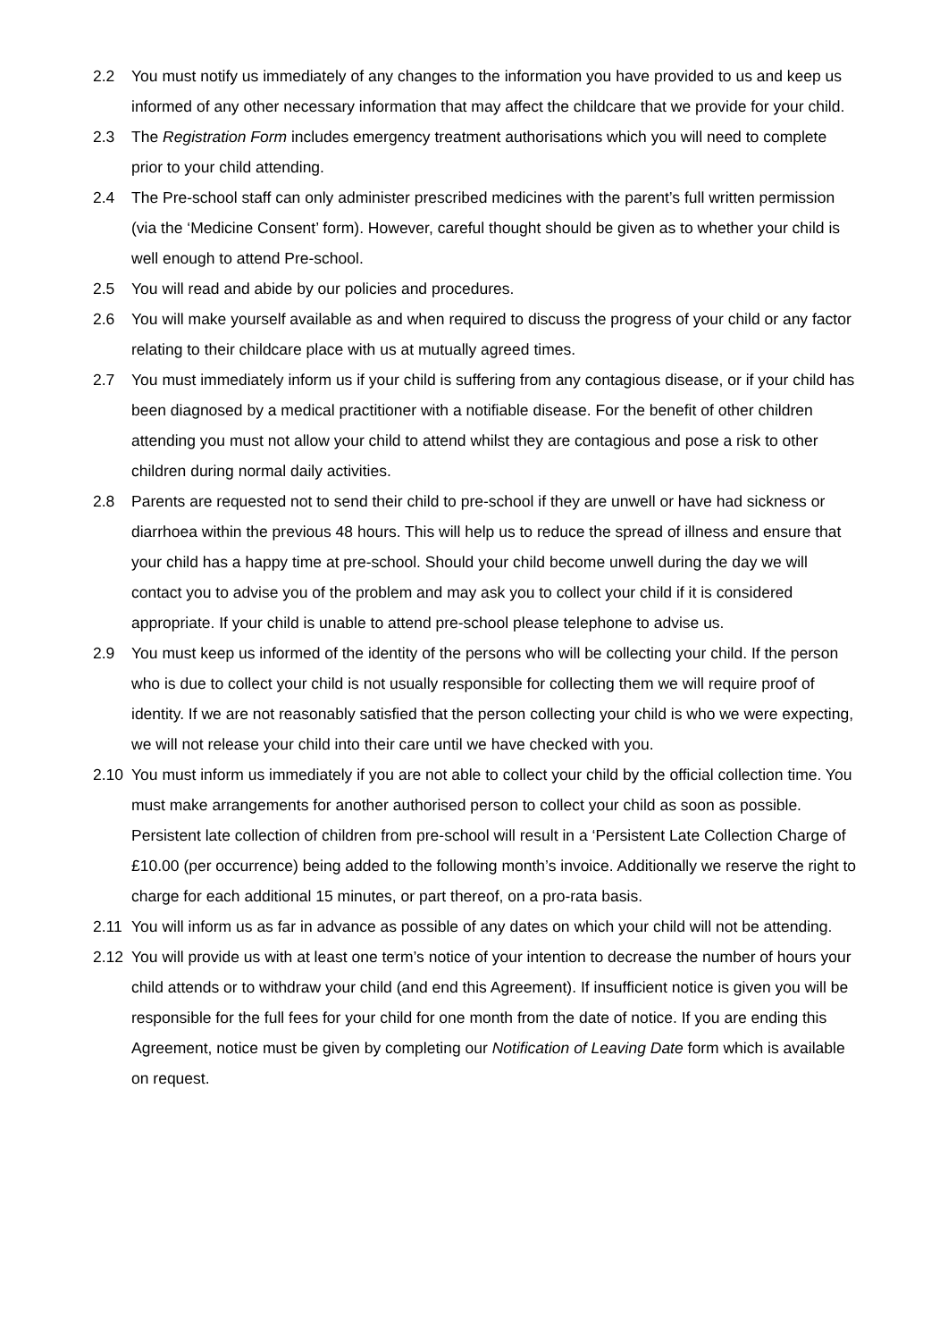2.2 You must notify us immediately of any changes to the information you have provided to us and keep us informed of any other necessary information that may affect the childcare that we provide for your child.
2.3 The Registration Form includes emergency treatment authorisations which you will need to complete prior to your child attending.
2.4 The Pre-school staff can only administer prescribed medicines with the parent’s full written permission (via the ‘Medicine Consent’ form). However, careful thought should be given as to whether your child is well enough to attend Pre-school.
2.5 You will read and abide by our policies and procedures.
2.6 You will make yourself available as and when required to discuss the progress of your child or any factor relating to their childcare place with us at mutually agreed times.
2.7 You must immediately inform us if your child is suffering from any contagious disease, or if your child has been diagnosed by a medical practitioner with a notifiable disease. For the benefit of other children attending you must not allow your child to attend whilst they are contagious and pose a risk to other children during normal daily activities.
2.8 Parents are requested not to send their child to pre-school if they are unwell or have had sickness or diarrhoea within the previous 48 hours. This will help us to reduce the spread of illness and ensure that your child has a happy time at pre-school. Should your child become unwell during the day we will contact you to advise you of the problem and may ask you to collect your child if it is considered appropriate. If your child is unable to attend pre-school please telephone to advise us.
2.9 You must keep us informed of the identity of the persons who will be collecting your child. If the person who is due to collect your child is not usually responsible for collecting them we will require proof of identity. If we are not reasonably satisfied that the person collecting your child is who we were expecting, we will not release your child into their care until we have checked with you.
2.10 You must inform us immediately if you are not able to collect your child by the official collection time. You must make arrangements for another authorised person to collect your child as soon as possible. Persistent late collection of children from pre-school will result in a ‘Persistent Late Collection Charge of £10.00 (per occurrence) being added to the following month’s invoice. Additionally we reserve the right to charge for each additional 15 minutes, or part thereof, on a pro-rata basis.
2.11 You will inform us as far in advance as possible of any dates on which your child will not be attending.
2.12 You will provide us with at least one term’s notice of your intention to decrease the number of hours your child attends or to withdraw your child (and end this Agreement). If insufficient notice is given you will be responsible for the full fees for your child for one month from the date of notice. If you are ending this Agreement, notice must be given by completing our Notification of Leaving Date form which is available on request.